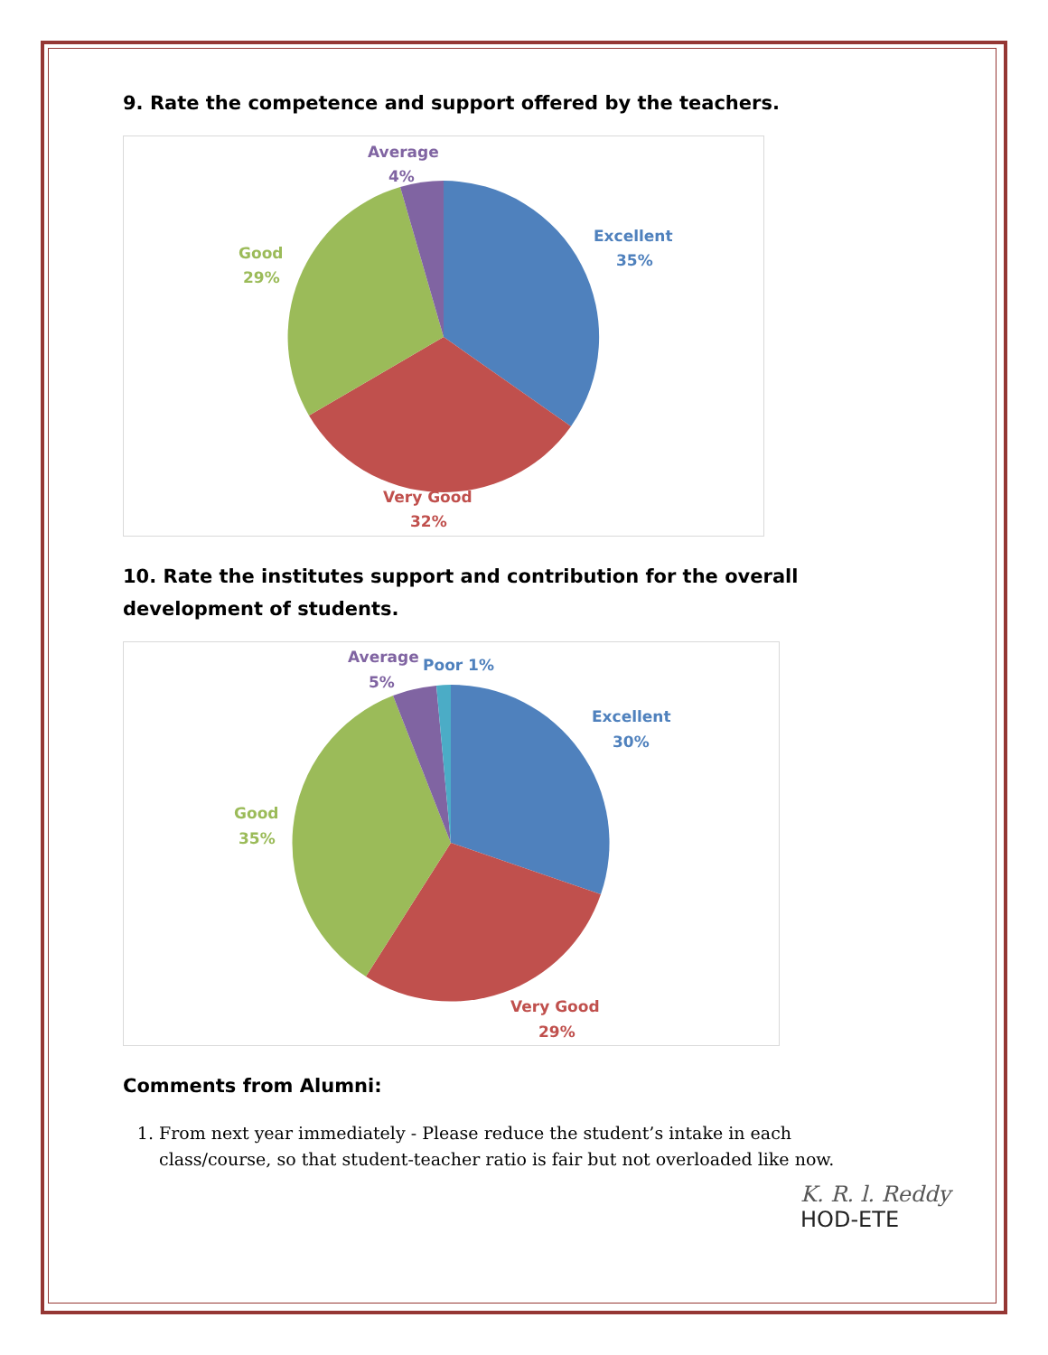9. Rate the competence and support offered by the teachers.
Excellent
35%
Very Good
32%
Good
29%
Average
4%
10. Rate the institutes support and contribution for the overall development of students.
Excellent
30%
Very Good
29%
Good
35%
Average
5%
Poor 1%
Comments from Alumni:
1. From next year immediately - Please reduce the student’s intake in each class/course, so that student-teacher ratio is fair but not overloaded like now.
K. R. l. Reddy
HOD-ETE